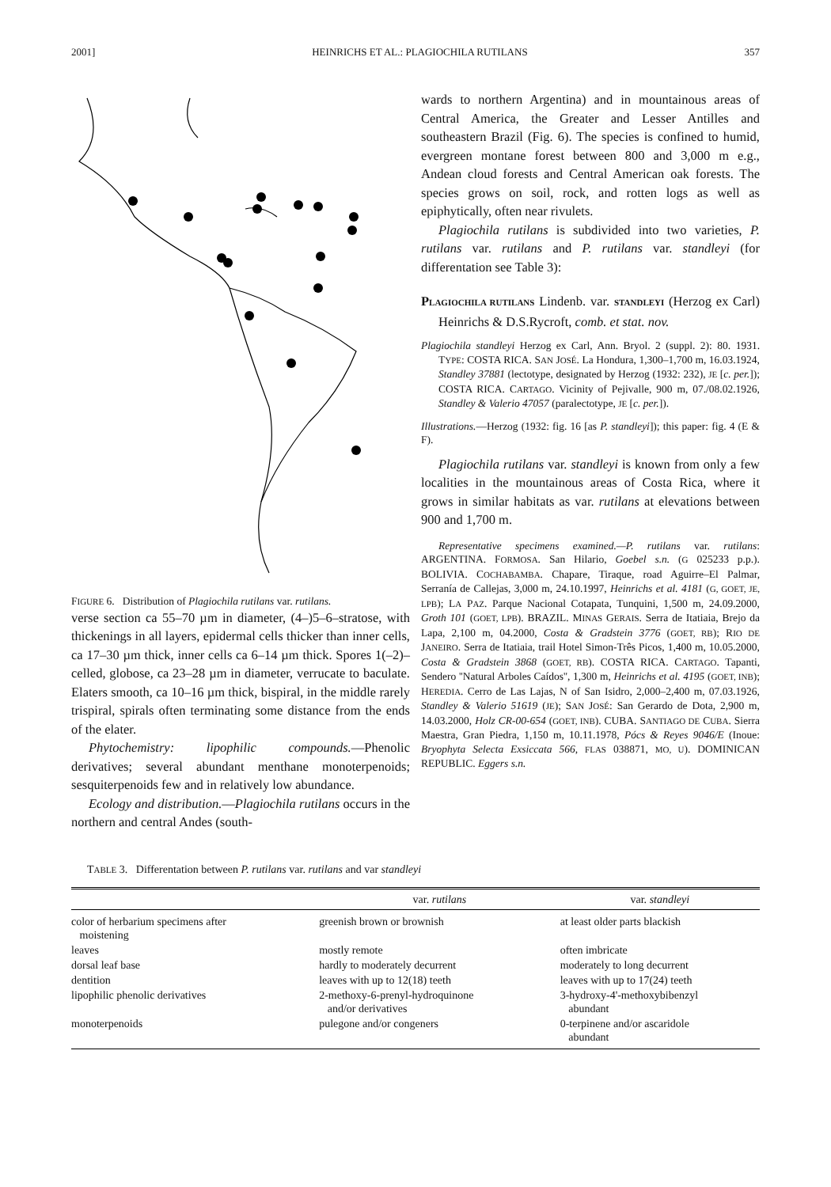2001] HEINRICHS ET AL.: PLAGIOCHILA RUTILANS 357
FIGURE 6. Distribution of Plagiochila rutilans var. rutilans.
verse section ca 55–70 µm in diameter, (4–)5–6–stratose, with thickenings in all layers, epidermal cells thicker than inner cells, ca 17–30 µm thick, inner cells ca 6–14 µm thick. Spores 1(–2)–celled, globose, ca 23–28 µm in diameter, verrucate to baculate. Elaters smooth, ca 10–16 µm thick, bispiral, in the middle rarely trispiral, spirals often terminating some distance from the ends of the elater.
Phytochemistry: lipophilic compounds.—Phenolic derivatives; several abundant menthane monoterpenoids; sesquiterpenoids few and in relatively low abundance.
Ecology and distribution.—Plagiochila rutilans occurs in the northern and central Andes (south-
wards to northern Argentina) and in mountainous areas of Central America, the Greater and Lesser Antilles and southeastern Brazil (Fig. 6). The species is confined to humid, evergreen montane forest between 800 and 3,000 m e.g., Andean cloud forests and Central American oak forests. The species grows on soil, rock, and rotten logs as well as epiphytically, often near rivulets.
Plagiochila rutilans is subdivided into two varieties, P. rutilans var. rutilans and P. rutilans var. standleyi (for differentation see Table 3):
PLAGIOCHILA RUTILANS Lindenb. var. STANDLEYI (Herzog ex Carl) Heinrichs & D.S.Rycroft, comb. et stat. nov.
Plagiochila standleyi Herzog ex Carl, Ann. Bryol. 2 (suppl. 2): 80. 1931. TYPE: COSTA RICA. SAN JOSÉ. La Hondura, 1,300–1,700 m, 16.03.1924, Standley 37881 (lectotype, designated by Herzog (1932: 232), JE [c. per.]); COSTA RICA. CARTAGO. Vicinity of Pejivalle, 900 m, 07./08.02.1926, Standley & Valerio 47057 (paralectotype, JE [c. per.]).
Illustrations.—Herzog (1932: fig. 16 [as P. standleyi]); this paper: fig. 4 (E & F).
Plagiochila rutilans var. standleyi is known from only a few localities in the mountainous areas of Costa Rica, where it grows in similar habitats as var. rutilans at elevations between 900 and 1,700 m.
Representative specimens examined.—P. rutilans var. rutilans: ARGENTINA. FORMOSA. San Hilario, Goebel s.n. (G 025233 p.p.). BOLIVIA. COCHABAMBA. Chapare, Tiraque, road Aguirre–El Palmar, Serranía de Callejas, 3,000 m, 24.10.1997, Heinrichs et al. 4181 (G, GOET, JE, LPB); LA PAZ. Parque Nacional Cotapata, Tunquini, 1,500 m, 24.09.2000, Groth 101 (GOET, LPB). BRAZIL. MINAS GERAIS. Serra de Itatiaia, Brejo da Lapa, 2,100 m, 04.2000, Costa & Gradstein 3776 (GOET, RB); RIO DE JANEIRO. Serra de Itatiaia, trail Hotel Simon-Três Picos, 1,400 m, 10.05.2000, Costa & Gradstein 3868 (GOET, RB). COSTA RICA. CARTAGO. Tapanti, Sendero ''Natural Arboles Caídos'', 1,300 m, Heinrichs et al. 4195 (GOET, INB); HEREDIA. Cerro de Las Lajas, N of San Isidro, 2,000–2,400 m, 07.03.1926, Standley & Valerio 51619 (JE); SAN JOSÉ: San Gerardo de Dota, 2,900 m, 14.03.2000, Holz CR-00-654 (GOET, INB). CUBA. SANTIAGO DE CUBA. Sierra Maestra, Gran Piedra, 1,150 m, 10.11.1978, Pócs & Reyes 9046/E (Inoue: Bryophyta Selecta Exsiccata 566, FLAS 038871, MO, U). DOMINICAN REPUBLIC. Eggers s.n.
TABLE 3. Differentation between P. rutilans var. rutilans and var standleyi
| | var. rutilans | var. standleyi |
| --- | --- | --- |
| color of herbarium specimens after moistening | greenish brown or brownish | at least older parts blackish |
| leaves | mostly remote | often imbricate |
| dorsal leaf base | hardly to moderately decurrent | moderately to long decurrent |
| dentition | leaves with up to 12(18) teeth | leaves with up to 17(24) teeth |
| lipophilic phenolic derivatives | 2-methoxy-6-prenyl-hydroquinone and/or derivatives | 3-hydroxy-4'-methoxybibenzyl abundant |
| monoterpenoids | pulegone and/or congeners | 0-terpinene and/or ascaridole abundant |